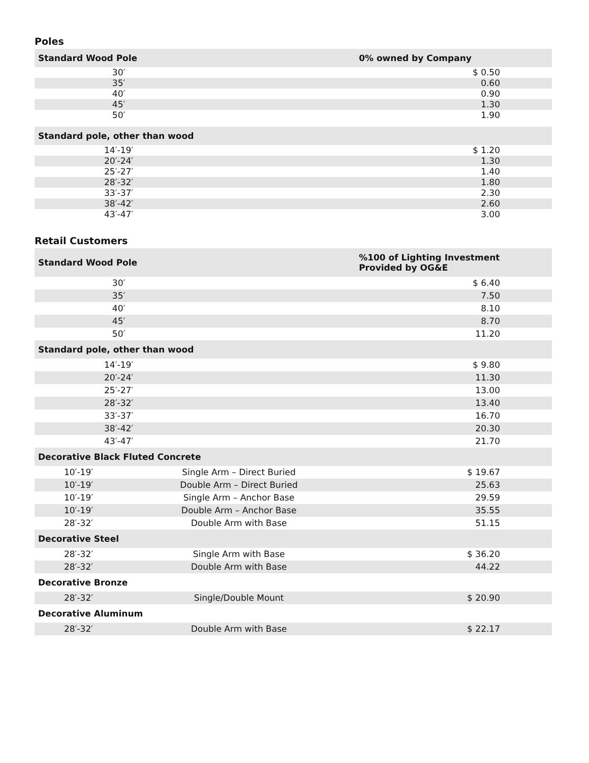Poles
| Standard Wood Pole | 0% owned by Company |
| --- | --- |
| 30′ | $ 0.50 |
| 35′ | 0.60 |
| 40′ | 0.90 |
| 45′ | 1.30 |
| 50′ | 1.90 |
| Standard pole, other than wood | |
| 14′-19′ | $ 1.20 |
| 20′-24′ | 1.30 |
| 25′-27′ | 1.40 |
| 28′-32′ | 1.80 |
| 33′-37′ | 2.30 |
| 38′-42′ | 2.60 |
| 43′-47′ | 3.00 |
Retail Customers
| Standard Wood Pole | | %100 of Lighting Investment Provided by OG&E |
| --- | --- | --- |
| 30′ | | $ 6.40 |
| 35′ | | 7.50 |
| 40′ | | 8.10 |
| 45′ | | 8.70 |
| 50′ | | 11.20 |
| Standard pole, other than wood | | |
| 14′-19′ | | $ 9.80 |
| 20′-24′ | | 11.30 |
| 25′-27′ | | 13.00 |
| 28′-32′ | | 13.40 |
| 33′-37′ | | 16.70 |
| 38′-42′ | | 20.30 |
| 43′-47′ | | 21.70 |
| Decorative Black Fluted Concrete | | |
| 10′-19′ | Single Arm – Direct Buried | $ 19.67 |
| 10′-19′ | Double Arm – Direct Buried | 25.63 |
| 10′-19′ | Single Arm – Anchor Base | 29.59 |
| 10′-19′ | Double Arm – Anchor Base | 35.55 |
| 28′-32′ | Double Arm with Base | 51.15 |
| Decorative Steel | | |
| 28′-32′ | Single Arm with Base | $ 36.20 |
| 28′-32′ | Double Arm with Base | 44.22 |
| Decorative Bronze | | |
| 28′-32′ | Single/Double Mount | $ 20.90 |
| Decorative Aluminum | | |
| 28′-32′ | Double Arm with Base | $ 22.17 |